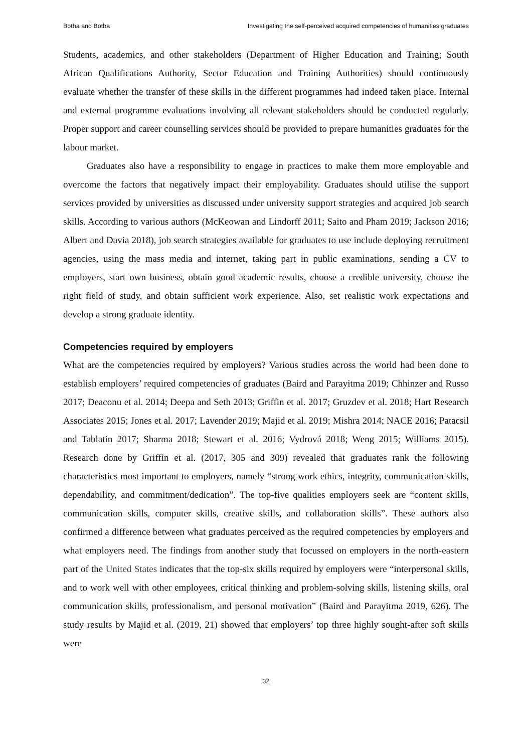Botha and Botha Investigating the self-perceived acquired competencies of humanities graduates
Students, academics, and other stakeholders (Department of Higher Education and Training; South African Qualifications Authority, Sector Education and Training Authorities) should continuously evaluate whether the transfer of these skills in the different programmes had indeed taken place. Internal and external programme evaluations involving all relevant stakeholders should be conducted regularly. Proper support and career counselling services should be provided to prepare humanities graduates for the labour market.
Graduates also have a responsibility to engage in practices to make them more employable and overcome the factors that negatively impact their employability. Graduates should utilise the support services provided by universities as discussed under university support strategies and acquired job search skills. According to various authors (McKeowan and Lindorff 2011; Saito and Pham 2019; Jackson 2016; Albert and Davia 2018), job search strategies available for graduates to use include deploying recruitment agencies, using the mass media and internet, taking part in public examinations, sending a CV to employers, start own business, obtain good academic results, choose a credible university, choose the right field of study, and obtain sufficient work experience. Also, set realistic work expectations and develop a strong graduate identity.
Competencies required by employers
What are the competencies required by employers? Various studies across the world had been done to establish employers’ required competencies of graduates (Baird and Parayitma 2019; Chhinzer and Russo 2017; Deaconu et al. 2014; Deepa and Seth 2013; Griffin et al. 2017; Gruzdev et al. 2018; Hart Research Associates 2015; Jones et al. 2017; Lavender 2019; Majid et al. 2019; Mishra 2014; NACE 2016; Patacsil and Tablatin 2017; Sharma 2018; Stewart et al. 2016; Vydrová 2018; Weng 2015; Williams 2015). Research done by Griffin et al. (2017, 305 and 309) revealed that graduates rank the following characteristics most important to employers, namely “strong work ethics, integrity, communication skills, dependability, and commitment/dedication”. The top-five qualities employers seek are “content skills, communication skills, computer skills, creative skills, and collaboration skills”. These authors also confirmed a difference between what graduates perceived as the required competencies by employers and what employers need. The findings from another study that focussed on employers in the north-eastern part of the United States indicates that the top-six skills required by employers were “interpersonal skills, and to work well with other employees, critical thinking and problem-solving skills, listening skills, oral communication skills, professionalism, and personal motivation” (Baird and Parayitma 2019, 626). The study results by Majid et al. (2019, 21) showed that employers’ top three highly sought-after soft skills were
32